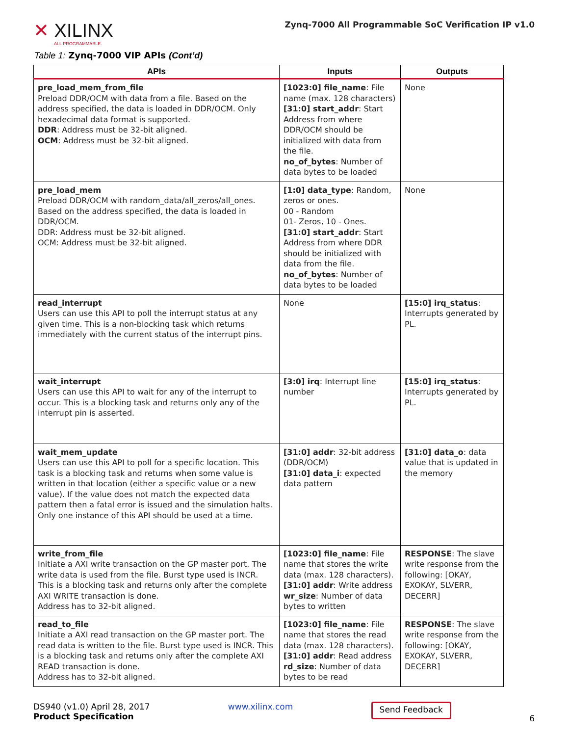✕ XILINX
ALL PROGRAMMABLE.
Zynq-7000 All Programmable SoC Verification IP v1.0
Table 1: Zynq-7000 VIP APIs (Cont’d)
| APIs | Inputs | Outputs |
| --- | --- | --- |
| pre_load_mem_from_file Preload DDR/OCM with data from a file. Based on the address specified, the data is loaded in DDR/OCM. Only hexadecimal data format is supported. DDR : Address must be 32-bit aligned. OCM : Address must be 32-bit aligned. | [1023:0] file_name : File name (max. 128 characters) [31:0] start_addr : Start Address from where DDR/OCM should be initialized with data from the file. no_of_bytes : Number of data bytes to be loaded | None |
| pre_load_mem Preload DDR/OCM with random_data/all_zeros/all_ones. Based on the address specified, the data is loaded in DDR/OCM. DDR: Address must be 32-bit aligned. OCM: Address must be 32-bit aligned. | [1:0] data_type : Random, zeros or ones. 00 - Random 01- Zeros, 10 - Ones. [31:0] start_addr : Start Address from where DDR should be initialized with data from the file. no_of_bytes : Number of data bytes to be loaded | None |
| read_interrupt Users can use this API to poll the interrupt status at any given time. This is a non-blocking task which returns immediately with the current status of the interrupt pins. | None | [15:0] irq_status : Interrupts generated by PL. |
| wait_interrupt Users can use this API to wait for any of the interrupt to occur. This is a blocking task and returns only any of the interrupt pin is asserted. | [3:0] irq : Interrupt line number | [15:0] irq_status : Interrupts generated by PL. |
| wait_mem_update Users can use this API to poll for a specific location. This task is a blocking task and returns when some value is written in that location (either a specific value or a new value). If the value does not match the expected data pattern then a fatal error is issued and the simulation halts. Only one instance of this API should be used at a time. | [31:0] addr : 32-bit address (DDR/OCM) [31:0] data_i : expected data pattern | [31:0] data_o : data value that is updated in the memory |
| write_from_file Initiate a AXI write transaction on the GP master port. The write data is used from the file. Burst type used is INCR. This is a blocking task and returns only after the complete AXI WRITE transaction is done. Address has to 32-bit aligned. | [1023:0] file_name : File name that stores the write data (max. 128 characters). [31:0] addr : Write address wr_size : Number of data bytes to written | RESPONSE : The slave write response from the following: [OKAY, EXOKAY, SLVERR, DECERR] |
| read_to_file Initiate a AXI read transaction on the GP master port. The read data is written to the file. Burst type used is INCR. This is a blocking task and returns only after the complete AXI READ transaction is done. Address has to 32-bit aligned. | [1023:0] file_name : File name that stores the read data (max. 128 characters). [31:0] addr : Read address rd_size : Number of data bytes to be read | RESPONSE : The slave write response from the following: [OKAY, EXOKAY, SLVERR, DECERR] |
DS940 (v1.0) April 28, 2017
Product Specification
www.xilinx.com
Send Feedback
6